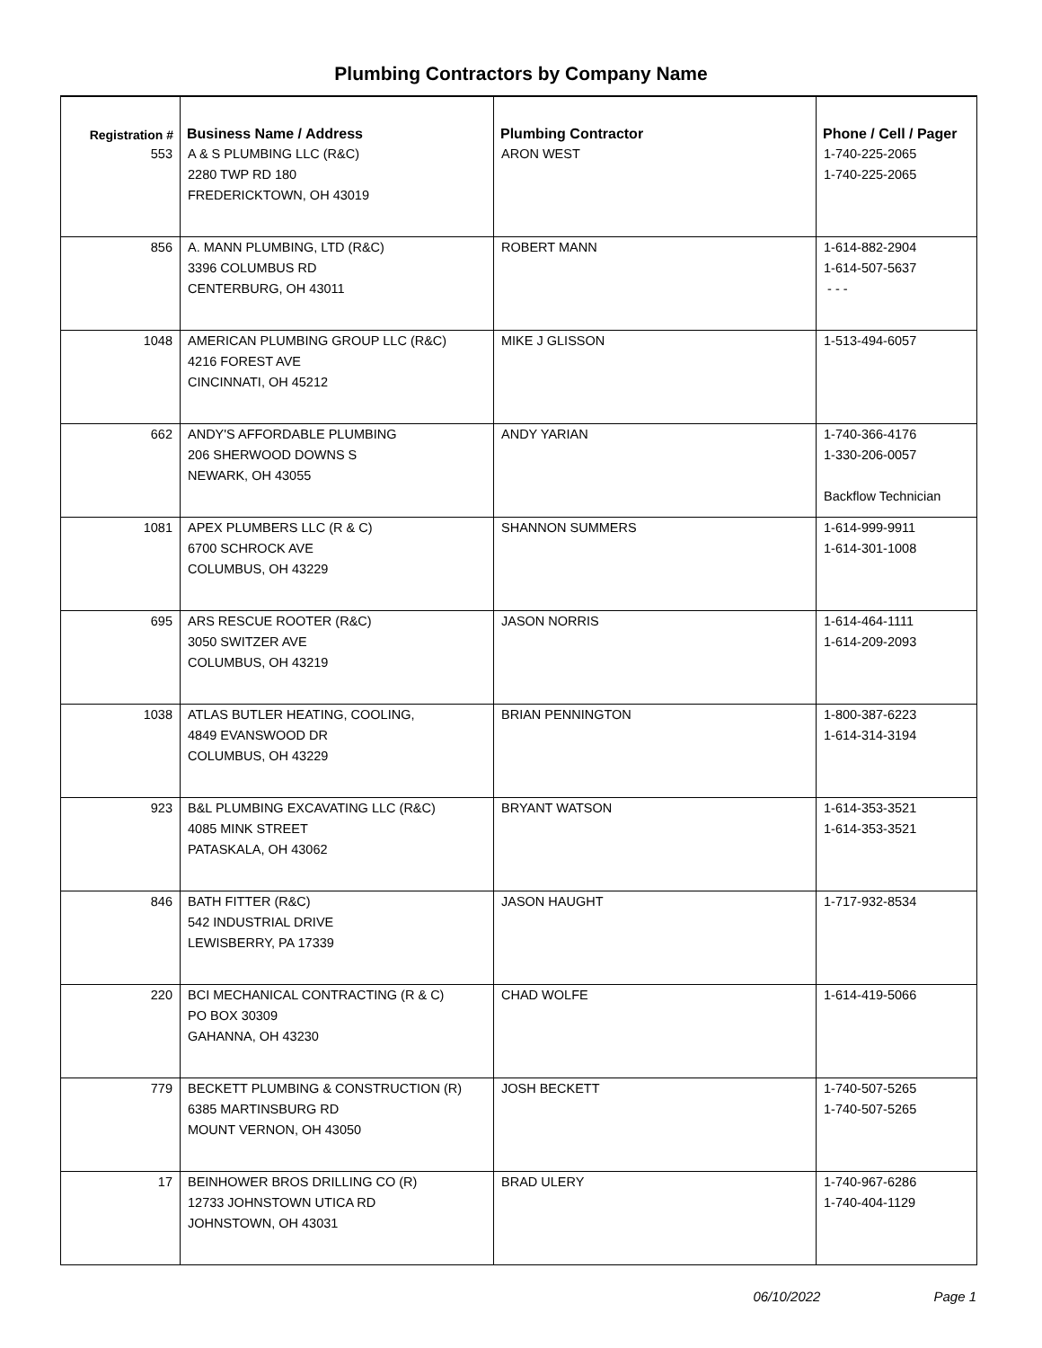Plumbing Contractors by Company Name
| Registration # | Business Name / Address | Plumbing Contractor | Phone / Cell / Pager |
| --- | --- | --- | --- |
| 553 | A & S PLUMBING LLC (R&C) 2280 TWP RD 180 FREDERICKTOWN, OH 43019 | ARON WEST | 1-740-225-2065 1-740-225-2065 |
| 856 | A. MANN PLUMBING, LTD (R&C) 3396 COLUMBUS RD CENTERBURG, OH 43011 | ROBERT MANN | 1-614-882-2904 1-614-507-5637 - - - |
| 1048 | AMERICAN PLUMBING GROUP LLC (R&C) 4216 FOREST AVE CINCINNATI, OH 45212 | MIKE J GLISSON | 1-513-494-6057 |
| 662 | ANDY'S AFFORDABLE PLUMBING 206 SHERWOOD DOWNS S NEWARK, OH 43055 | ANDY YARIAN | 1-740-366-4176 1-330-206-0057 Backflow Technician |
| 1081 | APEX PLUMBERS LLC (R & C) 6700 SCHROCK AVE COLUMBUS, OH 43229 | SHANNON SUMMERS | 1-614-999-9911 1-614-301-1008 |
| 695 | ARS RESCUE ROOTER (R&C) 3050 SWITZER AVE COLUMBUS, OH 43219 | JASON NORRIS | 1-614-464-1111 1-614-209-2093 |
| 1038 | ATLAS BUTLER HEATING, COOLING, 4849 EVANSWOOD DR COLUMBUS, OH 43229 | BRIAN PENNINGTON | 1-800-387-6223 1-614-314-3194 |
| 923 | B&L PLUMBING EXCAVATING LLC (R&C) 4085 MINK STREET PATASKALA, OH 43062 | BRYANT WATSON | 1-614-353-3521 1-614-353-3521 |
| 846 | BATH FITTER (R&C) 542 INDUSTRIAL DRIVE LEWISBERRY, PA 17339 | JASON HAUGHT | 1-717-932-8534 |
| 220 | BCI MECHANICAL CONTRACTING (R & C) PO BOX 30309 GAHANNA, OH 43230 | CHAD WOLFE | 1-614-419-5066 |
| 779 | BECKETT PLUMBING & CONSTRUCTION (R) 6385 MARTINSBURG RD MOUNT VERNON, OH 43050 | JOSH BECKETT | 1-740-507-5265 1-740-507-5265 |
| 17 | BEINHOWER BROS DRILLING CO (R) 12733 JOHNSTOWN UTICA RD JOHNSTOWN, OH 43031 | BRAD ULERY | 1-740-967-6286 1-740-404-1129 |
06/10/2022 Page 1